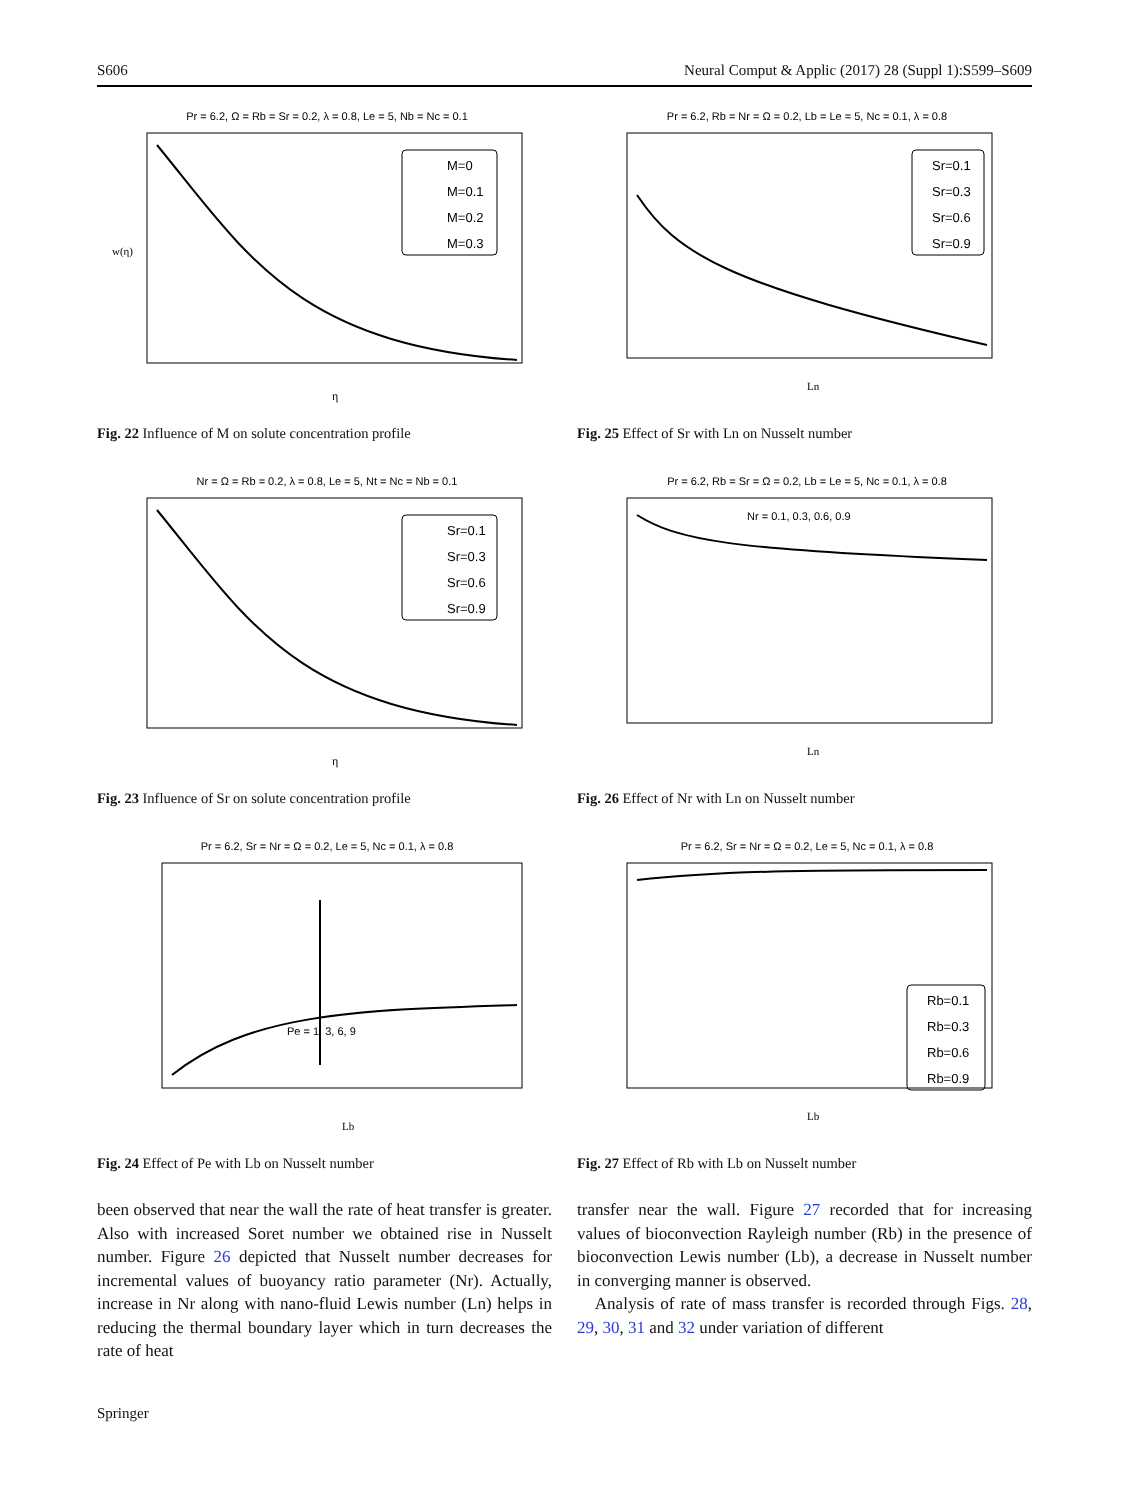S606 Neural Comput & Applic (2017) 28 (Suppl 1):S599–S609
Pr = 6.2, Ω = Rb = Sr = 0.2, λ = 0.8, Le = 5, Nb = Nc = 0.1
M=0
M=0.1
M=0.2
M=0.3
η
w(η)
Fig. 22 Influence of M on solute concentration profile
Pr = 6.2, Rb = Nr = Ω = 0.2, Lb = Le = 5, Nc = 0.1, λ = 0.8
Sr=0.1
Sr=0.3
Sr=0.6
Sr=0.9
Ln
Fig. 25 Effect of Sr with Ln on Nusselt number
Nr = Ω = Rb = 0.2, λ = 0.8, Le = 5, Nt = Nc = Nb = 0.1
Sr=0.1
Sr=0.3
Sr=0.6
Sr=0.9
η
Fig. 23 Influence of Sr on solute concentration profile
Pr = 6.2, Rb = Sr = Ω = 0.2, Lb = Le = 5, Nc = 0.1, λ = 0.8
Nr = 0.1, 0.3, 0.6, 0.9
Ln
Fig. 26 Effect of Nr with Ln on Nusselt number
Pr = 6.2, Sr = Nr = Ω = 0.2, Le = 5, Nc = 0.1, λ = 0.8
Pe = 1, 3, 6, 9
Lb
Fig. 24 Effect of Pe with Lb on Nusselt number
Pr = 6.2, Sr = Nr = Ω = 0.2, Le = 5, Nc = 0.1, λ = 0.8
Rb=0.1
Rb=0.3
Rb=0.6
Rb=0.9
Lb
Fig. 27 Effect of Rb with Lb on Nusselt number
been observed that near the wall the rate of heat transfer is greater. Also with increased Soret number we obtained rise in Nusselt number. Figure 26 depicted that Nusselt number decreases for incremental values of buoyancy ratio parameter (Nr). Actually, increase in Nr along with nano-fluid Lewis number (Ln) helps in reducing the thermal boundary layer which in turn decreases the rate of heat
transfer near the wall. Figure 27 recorded that for increasing values of bioconvection Rayleigh number (Rb) in the presence of bioconvection Lewis number (Lb), a decrease in Nusselt number in converging manner is observed.
Analysis of rate of mass transfer is recorded through Figs. 28, 29, 30, 31 and 32 under variation of different
Springer